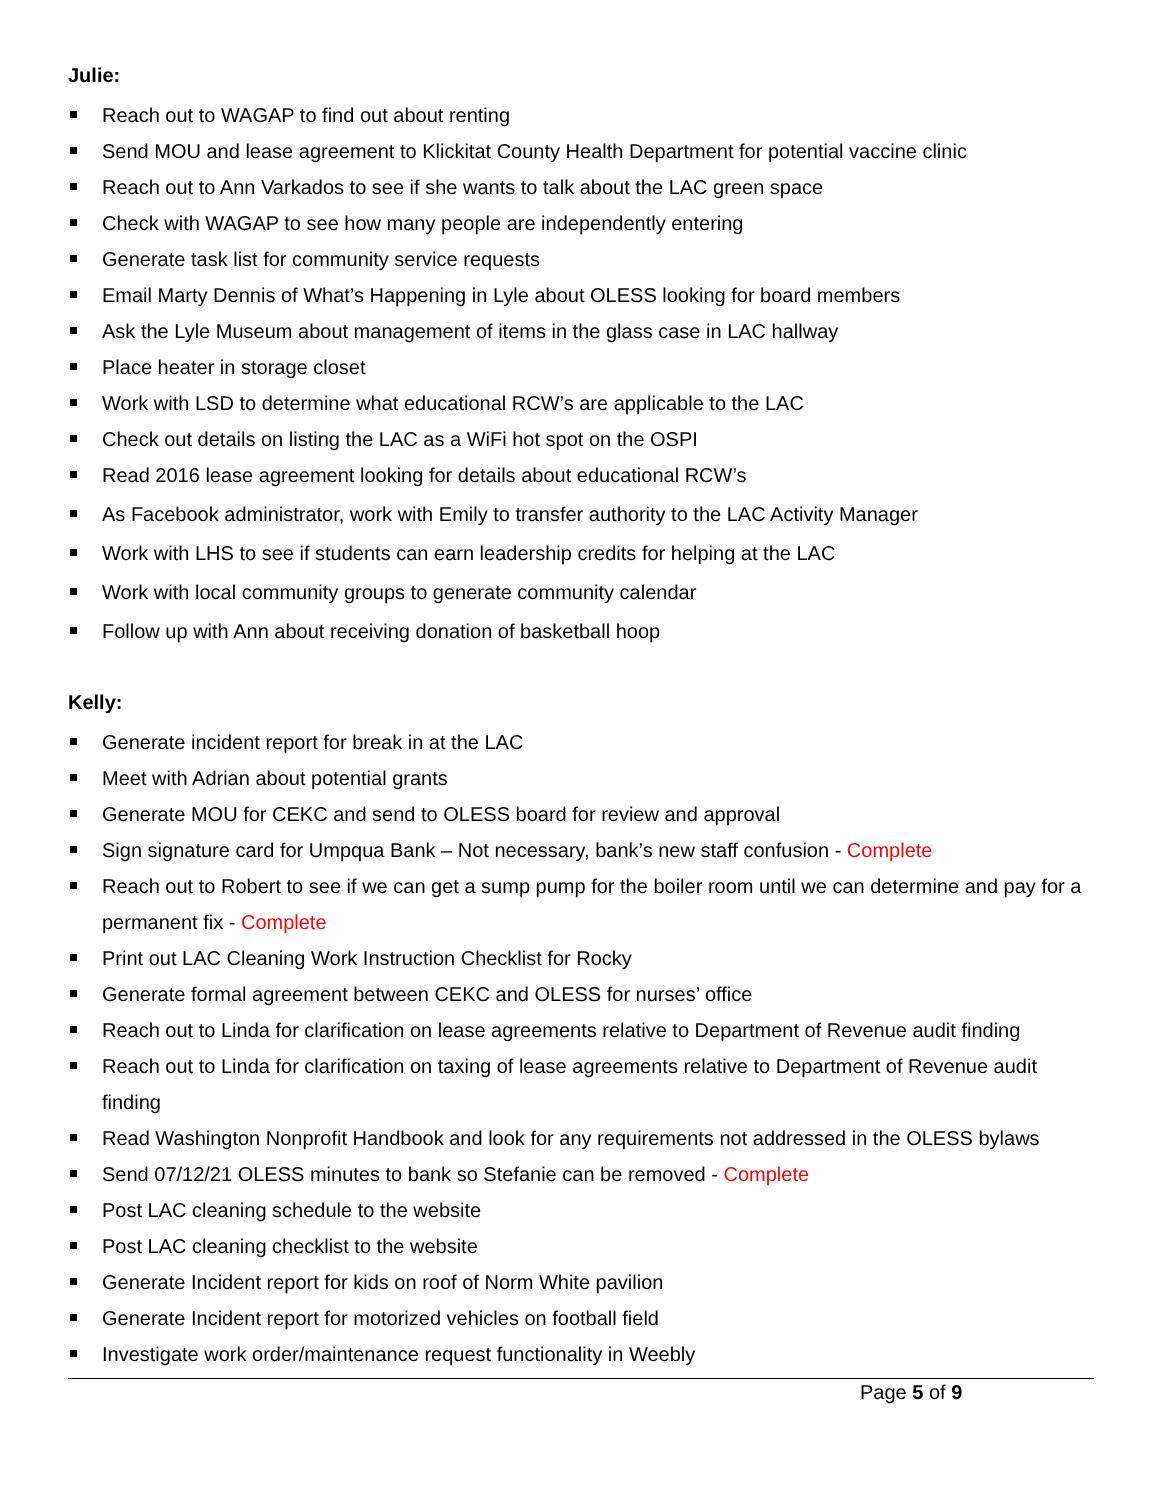Julie:
Reach out to WAGAP to find out about renting
Send MOU and lease agreement to Klickitat County Health Department for potential vaccine clinic
Reach out to Ann Varkados to see if she wants to talk about the LAC green space
Check with WAGAP to see how many people are independently entering
Generate task list for community service requests
Email Marty Dennis of What’s Happening in Lyle about OLESS looking for board members
Ask the Lyle Museum about management of items in the glass case in LAC hallway
Place heater in storage closet
Work with LSD to determine what educational RCW’s are applicable to the LAC
Check out details on listing the LAC as a WiFi hot spot on the OSPI
Read 2016 lease agreement looking for details about educational RCW’s
As Facebook administrator, work with Emily to transfer authority to the LAC Activity Manager
Work with LHS to see if students can earn leadership credits for helping at the LAC
Work with local community groups to generate community calendar
Follow up with Ann about receiving donation of basketball hoop
Kelly:
Generate incident report for break in at the LAC
Meet with Adrian about potential grants
Generate MOU for CEKC and send to OLESS board for review and approval
Sign signature card for Umpqua Bank – Not necessary, bank’s new staff confusion - Complete
Reach out to Robert to see if we can get a sump pump for the boiler room until we can determine and pay for a permanent fix - Complete
Print out LAC Cleaning Work Instruction Checklist for Rocky
Generate formal agreement between CEKC and OLESS for nurses’ office
Reach out to Linda for clarification on lease agreements relative to Department of Revenue audit finding
Reach out to Linda for clarification on taxing of lease agreements relative to Department of Revenue audit finding
Read Washington Nonprofit Handbook and look for any requirements not addressed in the OLESS bylaws
Send 07/12/21 OLESS minutes to bank so Stefanie can be removed - Complete
Post LAC cleaning schedule to the website
Post LAC cleaning checklist to the website
Generate Incident report for kids on roof of Norm White pavilion
Generate Incident report for motorized vehicles on football field
Investigate work order/maintenance request functionality in Weebly
Page 5 of 9